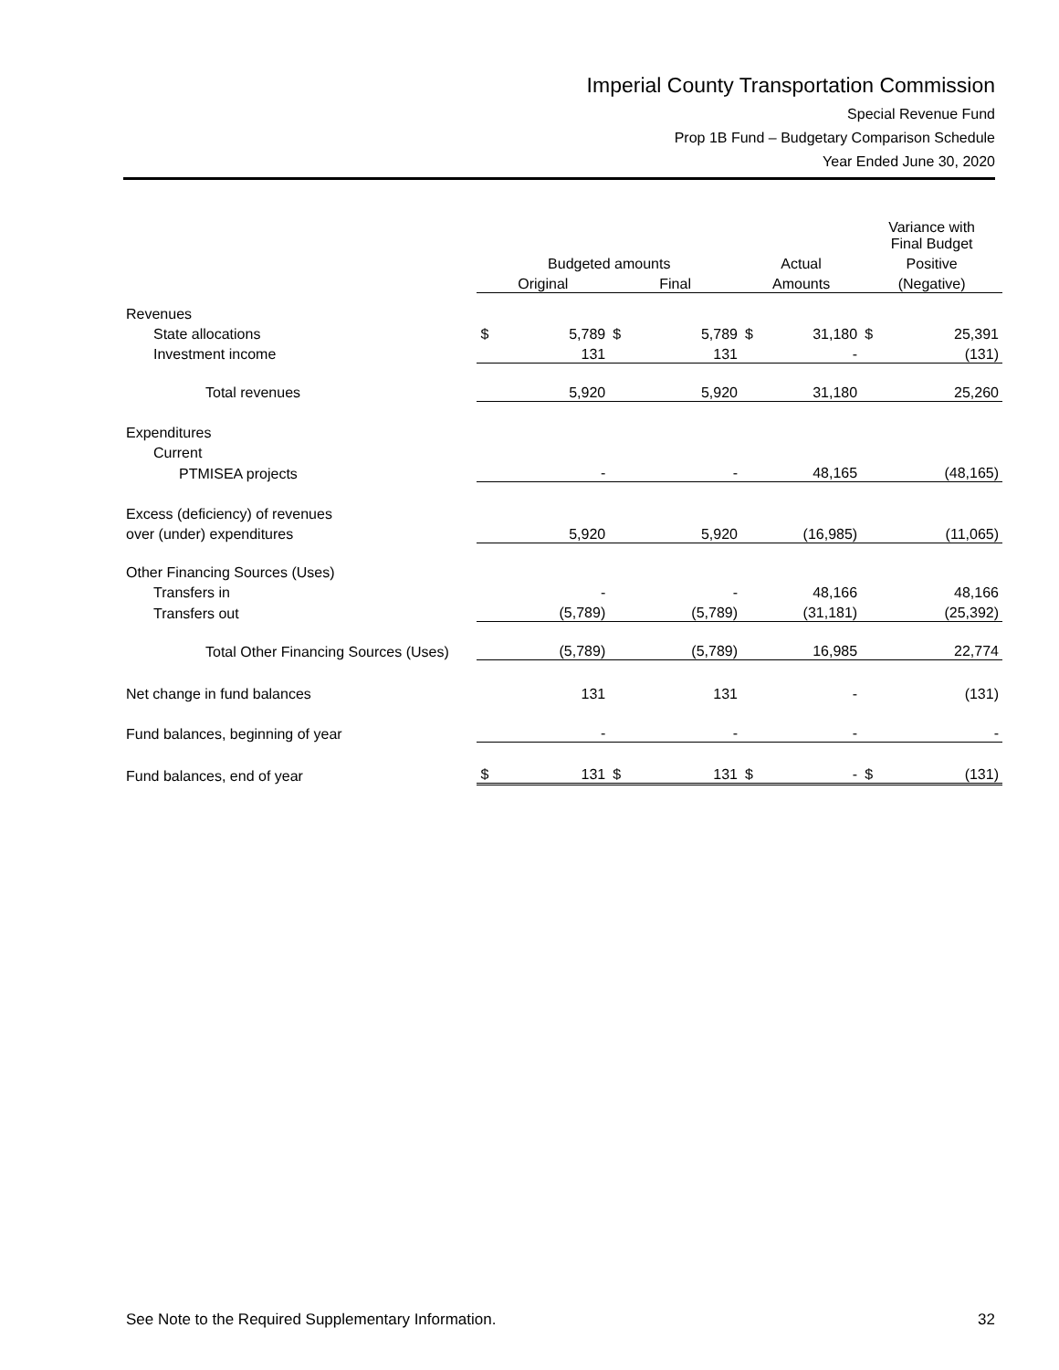Imperial County Transportation Commission
Special Revenue Fund
Prop 1B Fund – Budgetary Comparison Schedule
Year Ended June 30, 2020
| | | | | | | | Variance with Final Budget | |
| --- | --- | --- | --- | --- | --- | --- | --- | --- |
| | Budgeted amounts | | | | Actual | | Positive | |
| | Original | | Final | | Amounts | | (Negative) | |
| Revenues | | | | | | | | |
| State allocations | $ | 5,789 | $ | 5,789 | $ | 31,180 | $ | 25,391 |
| Investment income | | 131 | | 131 | | - | | (131) |
| Total revenues | | 5,920 | | 5,920 | | 31,180 | | 25,260 |
| Expenditures | | | | | | | | |
| Current | | | | | | | | |
| PTMISEA projects | | - | | - | | 48,165 | | (48,165) |
| Excess (deficiency) of revenues | | | | | | | | |
| over (under) expenditures | | 5,920 | | 5,920 | | (16,985) | | (11,065) |
| Other Financing Sources (Uses) | | | | | | | | |
| Transfers in | | - | | - | | 48,166 | | 48,166 |
| Transfers out | | (5,789) | | (5,789) | | (31,181) | | (25,392) |
| Total Other Financing Sources (Uses) | | (5,789) | | (5,789) | | 16,985 | | 22,774 |
| Net change in fund balances | | 131 | | 131 | | - | | (131) |
| Fund balances, beginning of year | | - | | - | | - | | - |
| Fund balances, end of year | $ | 131 | $ | 131 | $ | - | $ | (131) |
See Note to the Required Supplementary Information. 32